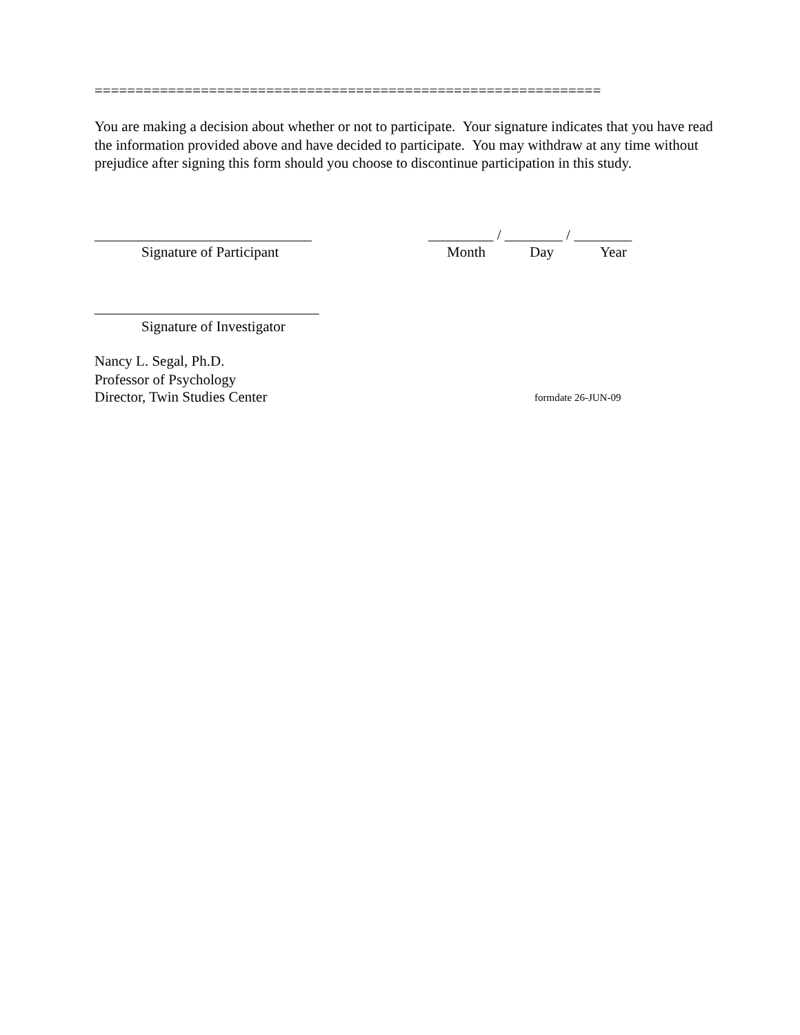==============================================================
You are making a decision about whether or not to participate. Your signature indicates that you have read the information provided above and have decided to participate. You may withdraw at any time without prejudice after signing this form should you choose to discontinue participation in this study.
______________________________ _________ / ________ / ________
Signature of Participant Month Day Year
_______________________________
Signature of Investigator
Nancy L. Segal, Ph.D.
Professor of Psychology
Director, Twin Studies Center formdate 26-JUN-09